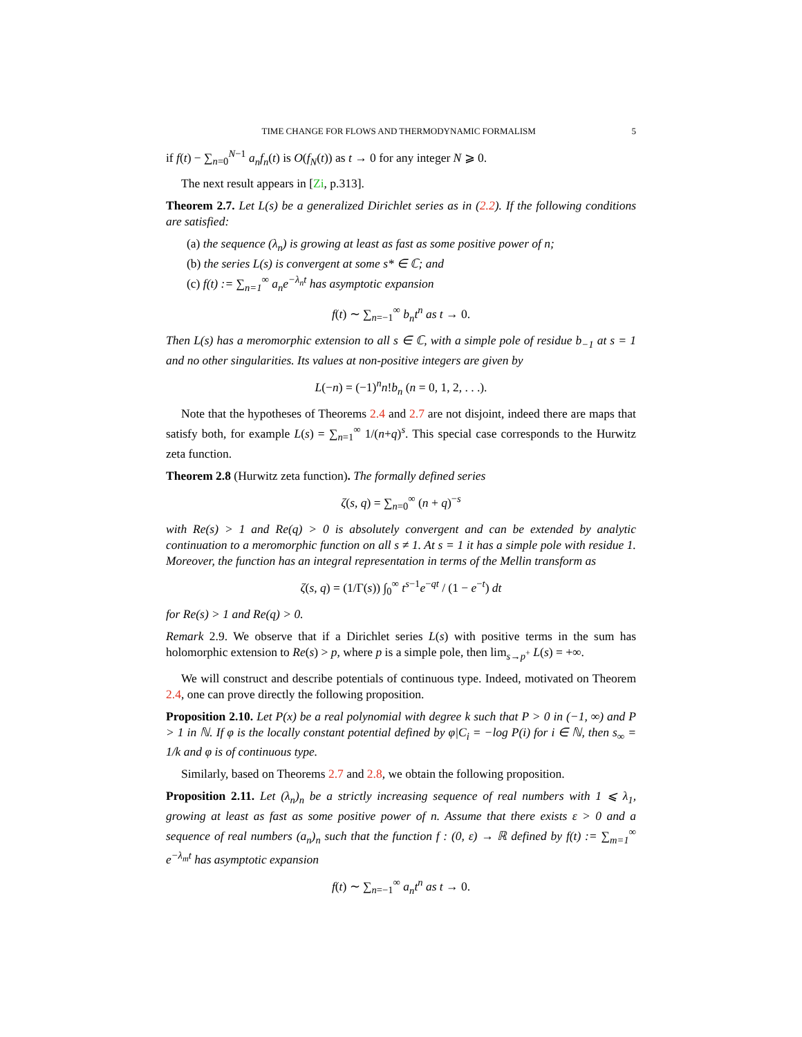TIME CHANGE FOR FLOWS AND THERMODYNAMIC FORMALISM 5
if f(t) − ∑<sub>n=0</sub><sup>N−1</sup> a<sub>n</sub>f<sub>n</sub>(t) is O(f<sub>N</sub>(t)) as t → 0 for any integer N ⩾ 0.
The next result appears in [Zi, p.313].
Theorem 2.7. Let L(s) be a generalized Dirichlet series as in (2.2). If the following conditions are satisfied:
(a) the sequence (λ<sub>n</sub>) is growing at least as fast as some positive power of n;
(b) the series L(s) is convergent at some s* ∈ ℂ; and
(c) f(t) := ∑<sub>n=1</sub><sup>∞</sup> a<sub>n</sub>e<sup>−λ<sub>n</sub>t</sup> has asymptotic expansion
f(t) ∼ ∑<sub>n=−1</sub><sup>∞</sup> b<sub>n</sub>t<sup>n</sup> as t → 0.
Then L(s) has a meromorphic extension to all s ∈ ℂ, with a simple pole of residue b<sub>−1</sub> at s = 1 and no other singularities. Its values at non-positive integers are given by
L(−n) = (−1)<sup>n</sup>n!b<sub>n</sub> (n = 0, 1, 2, . . .).
Note that the hypotheses of Theorems 2.4 and 2.7 are not disjoint, indeed there are maps that satisfy both, for example L(s) = ∑<sub>n=1</sub><sup>∞</sup> 1/(n+q)<sup>s</sup>. This special case corresponds to the Hurwitz zeta function.
Theorem 2.8 (Hurwitz zeta function). The formally defined series
ζ(s, q) = ∑<sub>n=0</sub><sup>∞</sup> (n + q)<sup>−s</sup>
with Re(s) > 1 and Re(q) > 0 is absolutely convergent and can be extended by analytic continuation to a meromorphic function on all s ≠ 1. At s = 1 it has a simple pole with residue 1. Moreover, the function has an integral representation in terms of the Mellin transform as
ζ(s, q) = (1/Γ(s)) ∫<sub>0</sub><sup>∞</sup> t<sup>s−1</sup>e<sup>−qt</sup> / (1 − e<sup>−t</sup>) dt
for Re(s) > 1 and Re(q) > 0.
Remark 2.9. We observe that if a Dirichlet series L(s) with positive terms in the sum has holomorphic extension to Re(s) > p, where p is a simple pole, then lim<sub>s→p<sup>+</sup></sub> L(s) = +∞.
We will construct and describe potentials of continuous type. Indeed, motivated on Theorem 2.4, one can prove directly the following proposition.
Proposition 2.10. Let P(x) be a real polynomial with degree k such that P > 0 in (−1, ∞) and P > 1 in ℕ. If φ is the locally constant potential defined by φ|C<sub>i</sub> = −log P(i) for i ∈ ℕ, then s<sub>∞</sub> = 1/k and φ is of continuous type.
Similarly, based on Theorems 2.7 and 2.8, we obtain the following proposition.
Proposition 2.11. Let (λ<sub>n</sub>)<sub>n</sub> be a strictly increasing sequence of real numbers with 1 ⩽ λ<sub>1</sub>, growing at least as fast as some positive power of n. Assume that there exists ε > 0 and a sequence of real numbers (a<sub>n</sub>)<sub>n</sub> such that the function f : (0, ε) → ℝ defined by f(t) := ∑<sub>m=1</sub><sup>∞</sup> e<sup>−λ<sub>m</sub>t</sup> has asymptotic expansion
f(t) ∼ ∑<sub>n=−1</sub><sup>∞</sup> a<sub>n</sub>t<sup>n</sup> as t → 0.